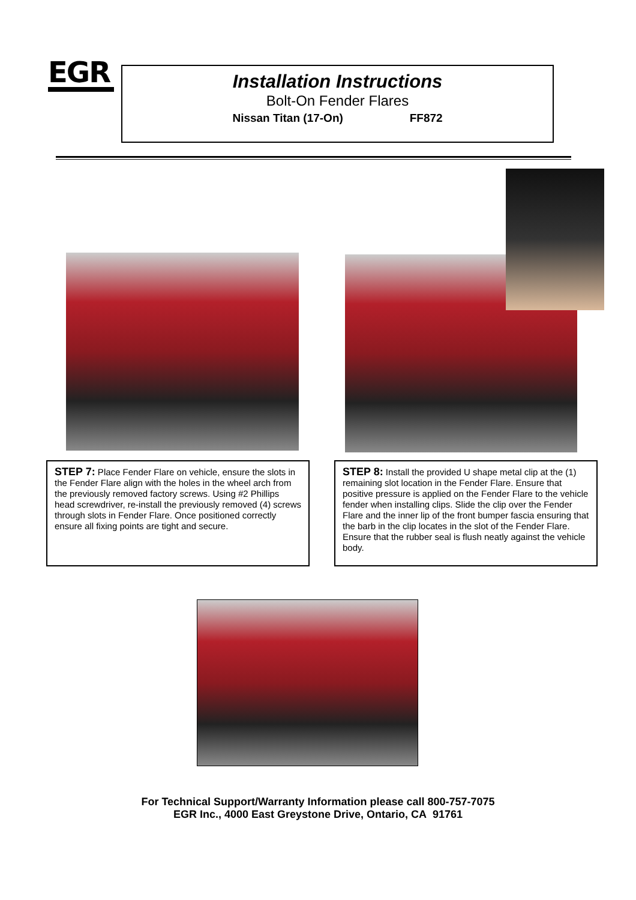EGR
Installation Instructions
Bolt-On Fender Flares
Nissan Titan (17-On) FF872
STEP 7: Place Fender Flare on vehicle, ensure the slots in the Fender Flare align with the holes in the wheel arch from the previously removed factory screws. Using #2 Phillips head screwdriver, re-install the previously removed (4) screws through slots in Fender Flare. Once positioned correctly ensure all fixing points are tight and secure.
STEP 8: Install the provided U shape metal clip at the (1) remaining slot location in the Fender Flare. Ensure that positive pressure is applied on the Fender Flare to the vehicle fender when installing clips. Slide the clip over the Fender Flare and the inner lip of the front bumper fascia ensuring that the barb in the clip locates in the slot of the Fender Flare. Ensure that the rubber seal is flush neatly against the vehicle body.
For Technical Support/Warranty Information please call 800-757-7075
EGR Inc., 4000 East Greystone Drive, Ontario, CA 91761